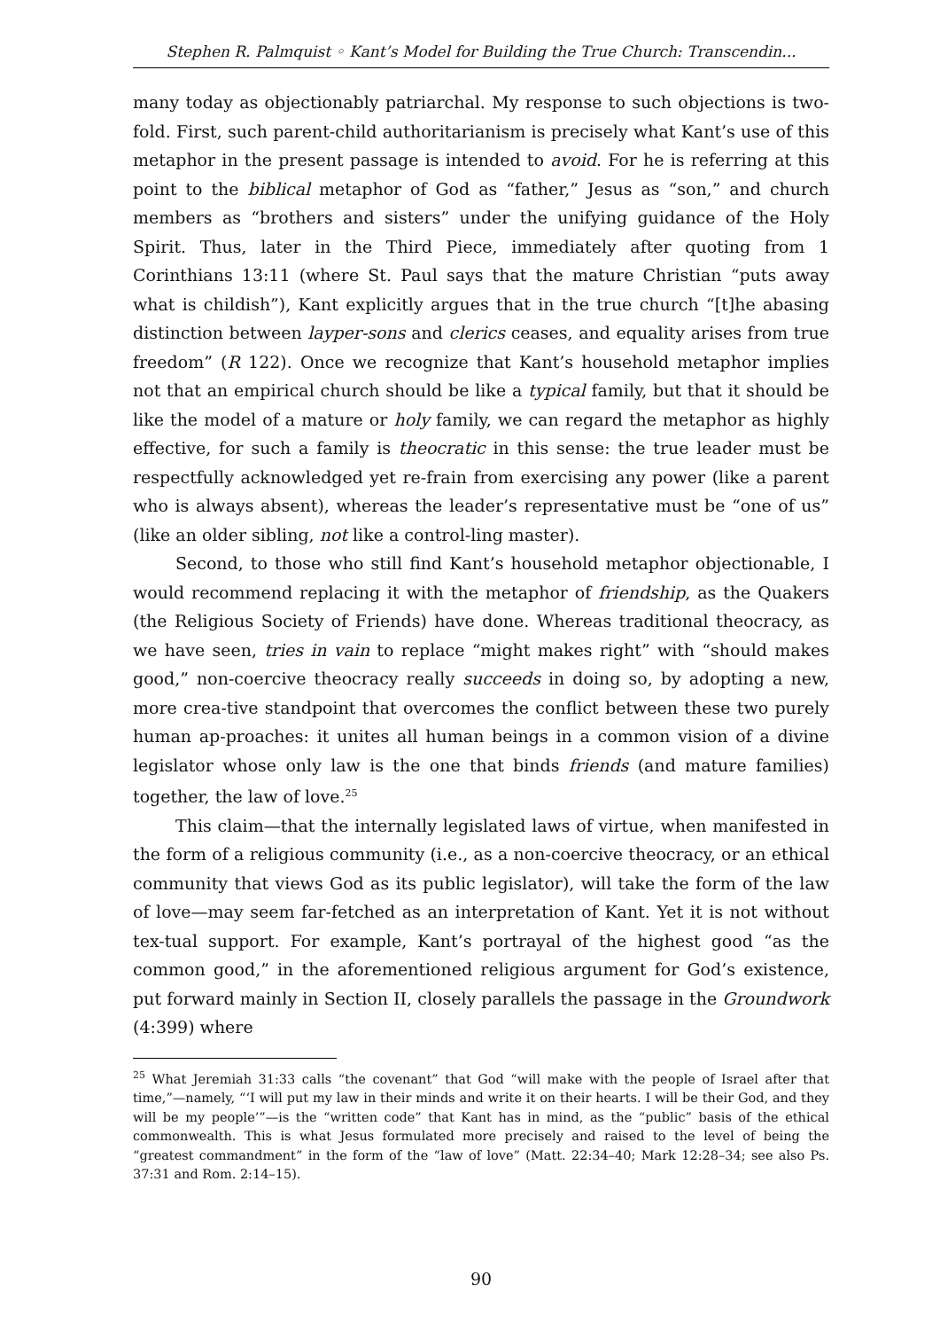Stephen R. Palmquist ◦ Kant’s Model for Building the True Church: Transcendin...
many today as objectionably patriarchal. My response to such objections is two-fold. First, such parent-child authoritarianism is precisely what Kant’s use of this metaphor in the present passage is intended to avoid. For he is referring at this point to the biblical metaphor of God as “father,” Jesus as “son,” and church members as “brothers and sisters” under the unifying guidance of the Holy Spirit. Thus, later in the Third Piece, immediately after quoting from 1 Corinthians 13:11 (where St. Paul says that the mature Christian “puts away what is childish”), Kant explicitly argues that in the true church “[t]he abasing distinction between layper-sons and clerics ceases, and equality arises from true freedom” (R 122). Once we recognize that Kant’s household metaphor implies not that an empirical church should be like a typical family, but that it should be like the model of a mature or holy family, we can regard the metaphor as highly effective, for such a family is theocratic in this sense: the true leader must be respectfully acknowledged yet re-frain from exercising any power (like a parent who is always absent), whereas the leader’s representative must be “one of us” (like an older sibling, not like a control-ling master).
Second, to those who still find Kant’s household metaphor objectionable, I would recommend replacing it with the metaphor of friendship, as the Quakers (the Religious Society of Friends) have done. Whereas traditional theocracy, as we have seen, tries in vain to replace “might makes right” with “should makes good,” non-coercive theocracy really succeeds in doing so, by adopting a new, more crea-tive standpoint that overcomes the conflict between these two purely human ap-proaches: it unites all human beings in a common vision of a divine legislator whose only law is the one that binds friends (and mature families) together, the law of love.<sup>25</sup>
This claim—that the internally legislated laws of virtue, when manifested in the form of a religious community (i.e., as a non-coercive theocracy, or an ethical community that views God as its public legislator), will take the form of the law of love—may seem far-fetched as an interpretation of Kant. Yet it is not without tex-tual support. For example, Kant’s portrayal of the highest good “as the common good,” in the aforementioned religious argument for God’s existence, put forward mainly in Section II, closely parallels the passage in the Groundwork (4:399) where
<sup>25</sup> What Jeremiah 31:33 calls “the covenant” that God “will make with the people of Israel after that time,”—namely, “‘I will put my law in their minds and write it on their hearts. I will be their God, and they will be my people’”—is the “written code” that Kant has in mind, as the “public” basis of the ethical commonwealth. This is what Jesus formulated more precisely and raised to the level of being the “greatest commandment” in the form of the “law of love” (Matt. 22:34–40; Mark 12:28–34; see also Ps. 37:31 and Rom. 2:14–15).
90